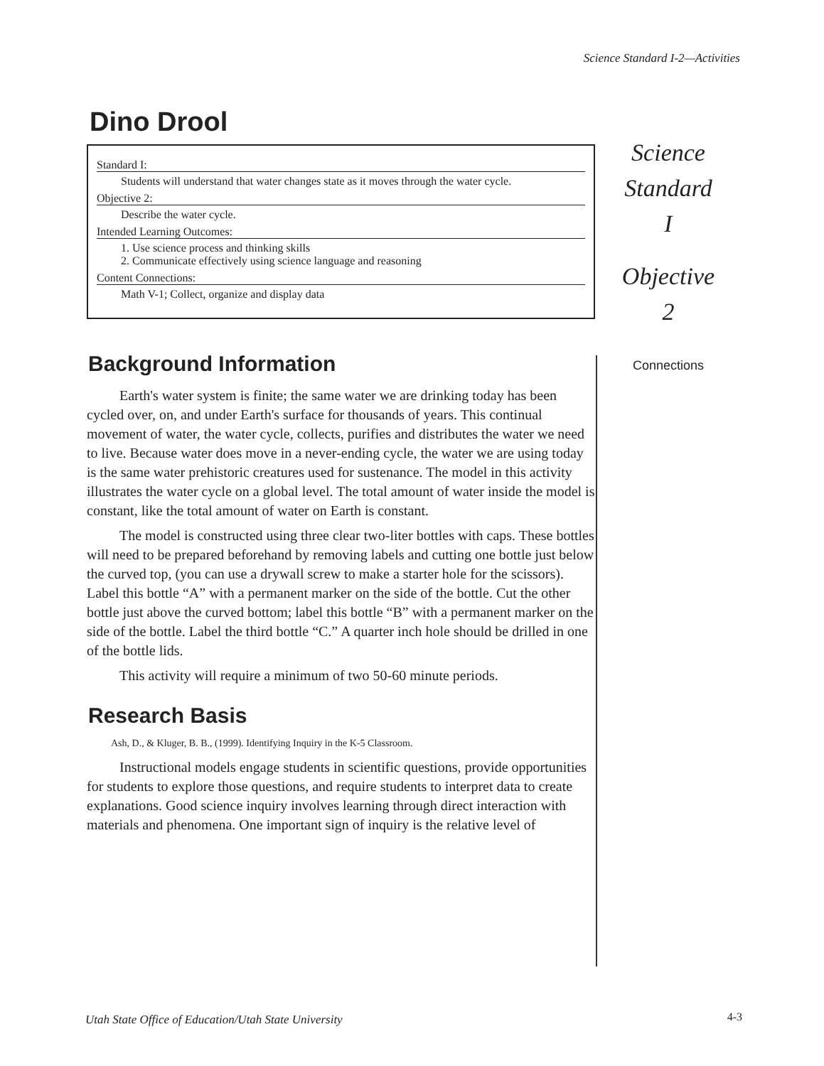Science Standard I-2—Activities
Dino Drool
Standard I:
Students will understand that water changes state as it moves through the water cycle.
Objective 2:
Describe the water cycle.
Intended Learning Outcomes:
1. Use science process and thinking skills
2. Communicate effectively using science language and reasoning
Content Connections:
Math V-1; Collect, organize and display data
Background Information
Earth's water system is finite; the same water we are drinking today has been cycled over, on, and under Earth's surface for thousands of years. This continual movement of water, the water cycle, collects, purifies and distributes the water we need to live. Because water does move in a never-ending cycle, the water we are using today is the same water prehistoric creatures used for sustenance. The model in this activity illustrates the water cycle on a global level. The total amount of water inside the model is constant, like the total amount of water on Earth is constant.
The model is constructed using three clear two-liter bottles with caps. These bottles will need to be prepared beforehand by removing labels and cutting one bottle just below the curved top, (you can use a drywall screw to make a starter hole for the scissors). Label this bottle “A” with a permanent marker on the side of the bottle. Cut the other bottle just above the curved bottom; label this bottle “B” with a permanent marker on the side of the bottle. Label the third bottle “C.” A quarter inch hole should be drilled in one of the bottle lids.
This activity will require a minimum of two 50-60 minute periods.
Research Basis
Ash, D., & Kluger, B. B., (1999). Identifying Inquiry in the K-5 Classroom.
Instructional models engage students in scientific questions, provide opportunities for students to explore those questions, and require students to interpret data to create explanations. Good science inquiry involves learning through direct interaction with materials and phenomena. One important sign of inquiry is the relative level of
Science
Standard
I
Objective
2
Connections
Utah State Office of Education/Utah State University
4-3